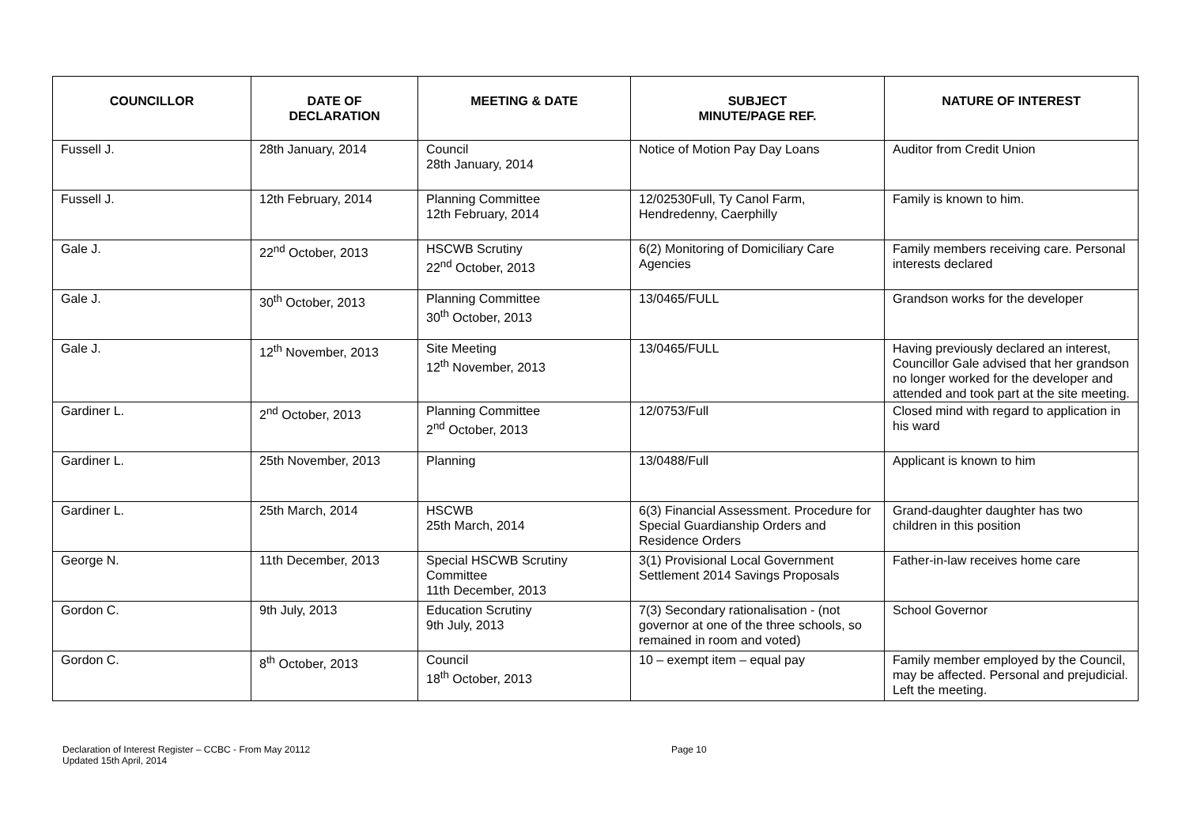| COUNCILLOR | DATE OF DECLARATION | MEETING & DATE | SUBJECT MINUTE/PAGE REF. | NATURE OF INTEREST |
| --- | --- | --- | --- | --- |
| Fussell J. | 28th January, 2014 | Council 28th January, 2014 | Notice of Motion Pay Day Loans | Auditor from Credit Union |
| Fussell J. | 12th February, 2014 | Planning Committee 12th February, 2014 | 12/02530Full, Ty Canol Farm, Hendredenny, Caerphilly | Family is known to him. |
| Gale J. | 22<sup>nd</sup> October, 2013 | HSCWB Scrutiny 22<sup>nd</sup> October, 2013 | 6(2) Monitoring of Domiciliary Care Agencies | Family members receiving care. Personal interests declared |
| Gale J. | 30<sup>th</sup> October, 2013 | Planning Committee 30<sup>th</sup> October, 2013 | 13/0465/FULL | Grandson works for the developer |
| Gale J. | 12<sup>th</sup> November, 2013 | Site Meeting 12<sup>th</sup> November, 2013 | 13/0465/FULL | Having previously declared an interest, Councillor Gale advised that her grandson no longer worked for the developer and attended and took part at the site meeting. |
| Gardiner L. | 2<sup>nd</sup> October, 2013 | Planning Committee 2<sup>nd</sup> October, 2013 | 12/0753/Full | Closed mind with regard to application in his ward |
| Gardiner L. | 25th November, 2013 | Planning | 13/0488/Full | Applicant is known to him |
| Gardiner L. | 25th March, 2014 | HSCWB 25th March, 2014 | 6(3) Financial Assessment. Procedure for Special Guardianship Orders and Residence Orders | Grand-daughter daughter has two children in this position |
| George N. | 11th December, 2013 | Special HSCWB Scrutiny Committee 11th December, 2013 | 3(1) Provisional Local Government Settlement 2014 Savings Proposals | Father-in-law receives home care |
| Gordon C. | 9th July, 2013 | Education Scrutiny 9th July, 2013 | 7(3) Secondary rationalisation - (not governor at one of the three schools, so remained in room and voted) | School Governor |
| Gordon C. | 8<sup>th</sup> October, 2013 | Council 18<sup>th</sup> October, 2013 | 10 – exempt item – equal pay | Family member employed by the Council, may be affected. Personal and prejudicial. Left the meeting. |
Declaration of Interest Register – CCBC - From May 20112
Updated 15th April, 2014
Page 10